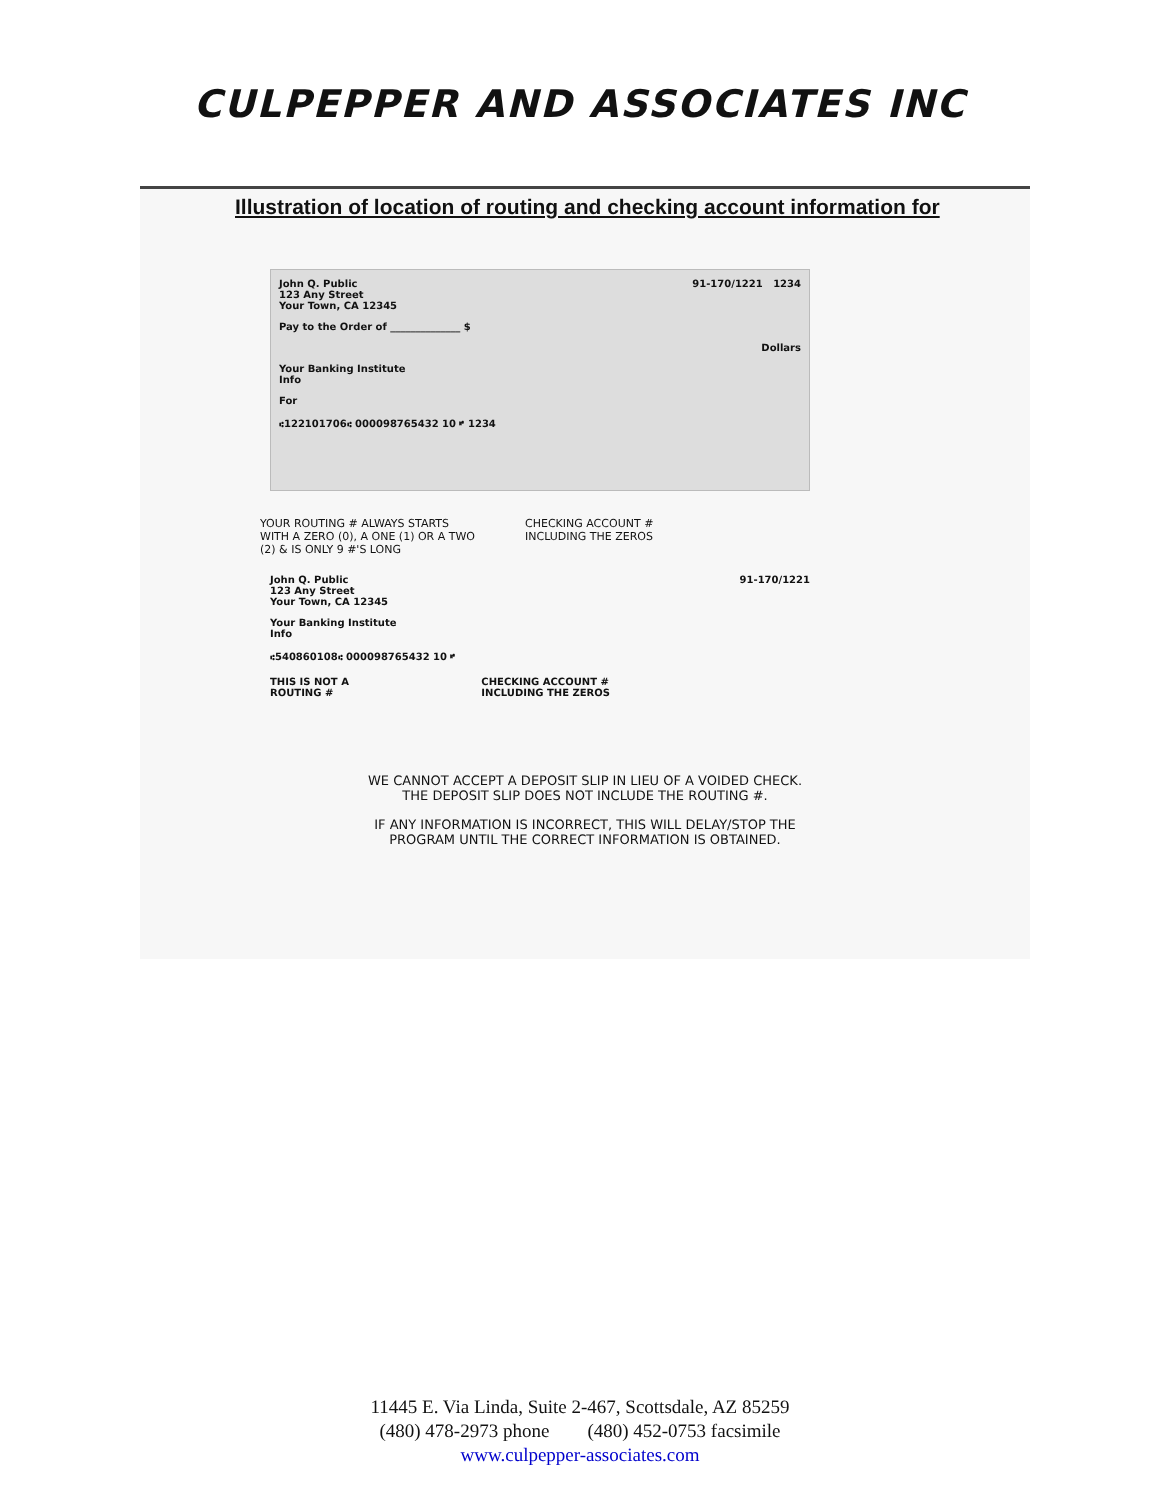CULPEPPER AND ASSOCIATES INC
Illustration of location of routing and checking account information for
John Q. Public
123 Any Street
Your Town, CA 12345
91-170/1221 1234
Pay to the Order of ______________ $
Dollars
Your Banking Institute
Info
For
⑆122101706⑆ 000098765432 10 ⑈ 1234
YOUR ROUTING # ALWAYS STARTS
WITH A ZERO (0), A ONE (1) OR A TWO
(2) & IS ONLY 9 #'S LONG
CHECKING ACCOUNT #
INCLUDING THE ZEROS
John Q. Public
123 Any Street
Your Town, CA 12345
91-170/1221
Your Banking Institute
Info
⑆540860108⑆ 000098765432 10 ⑈
THIS IS NOT A
ROUTING #
CHECKING ACCOUNT #
INCLUDING THE ZEROS
WE CANNOT ACCEPT A DEPOSIT SLIP IN LIEU OF A VOIDED CHECK.
THE DEPOSIT SLIP DOES NOT INCLUDE THE ROUTING #.
IF ANY INFORMATION IS INCORRECT, THIS WILL DELAY/STOP THE
PROGRAM UNTIL THE CORRECT INFORMATION IS OBTAINED.
11445 E. Via Linda, Suite 2-467, Scottsdale, AZ 85259
(480) 478-2973 phone (480) 452-0753 facsimile
www.culpepper-associates.com